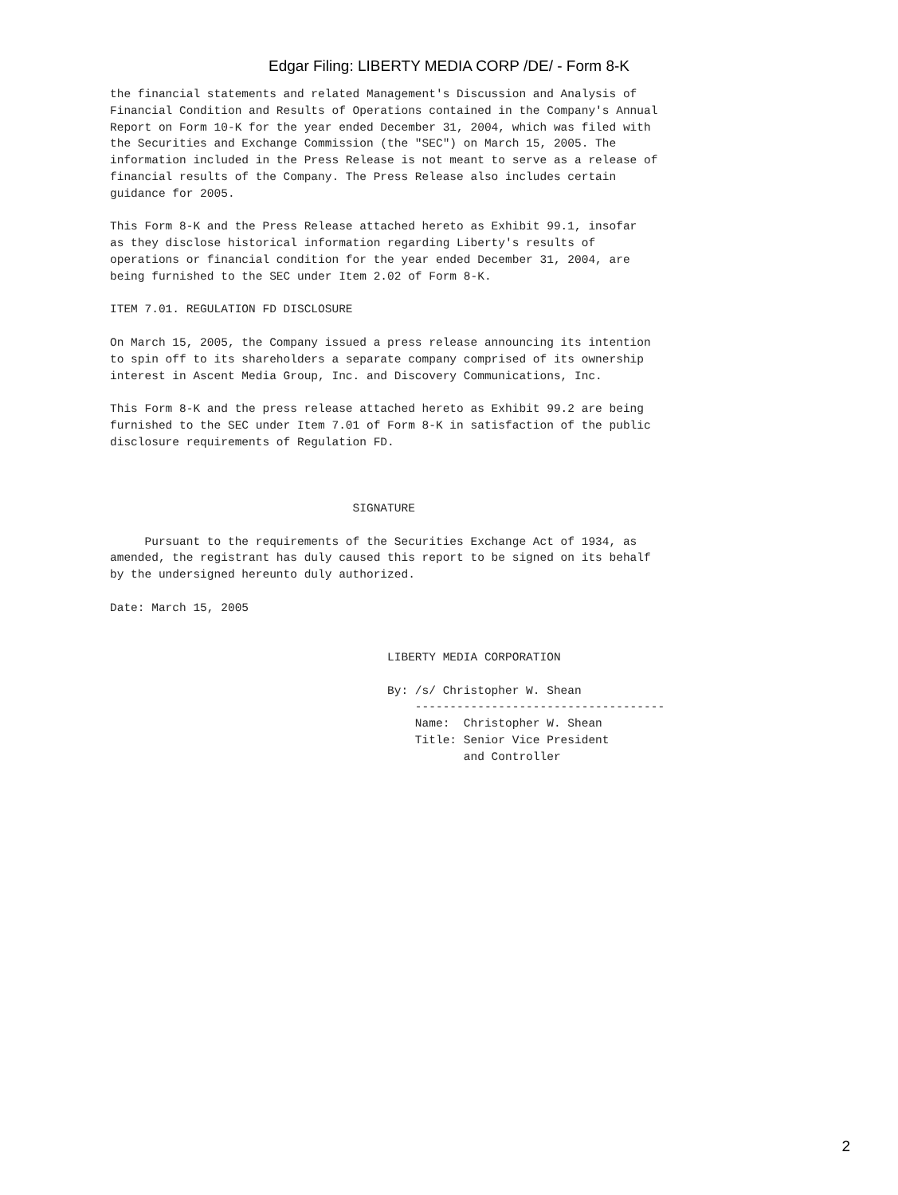Edgar Filing: LIBERTY MEDIA CORP /DE/ - Form 8-K
the financial statements and related Management's Discussion and Analysis of
Financial Condition and Results of Operations contained in the Company's Annual
Report on Form 10-K for the year ended December 31, 2004, which was filed with
the Securities and Exchange Commission (the "SEC") on March 15, 2005. The
information included in the Press Release is not meant to serve as a release of
financial results of the Company. The Press Release also includes certain
guidance for 2005.

This Form 8-K and the Press Release attached hereto as Exhibit 99.1, insofar
as they disclose historical information regarding Liberty's results of
operations or financial condition for the year ended December 31, 2004, are
being furnished to the SEC under Item 2.02 of Form 8-K.

ITEM 7.01. REGULATION FD DISCLOSURE

On March 15, 2005, the Company issued a press release announcing its intention
to spin off to its shareholders a separate company comprised of its ownership
interest in Ascent Media Group, Inc. and Discovery Communications, Inc.

This Form 8-K and the press release attached hereto as Exhibit 99.2 are being
furnished to the SEC under Item 7.01 of Form 8-K in satisfaction of the public
disclosure requirements of Regulation FD.



                                   SIGNATURE

     Pursuant to the requirements of the Securities Exchange Act of 1934, as
amended, the registrant has duly caused this report to be signed on its behalf
by the undersigned hereunto duly authorized.

Date: March 15, 2005


                                        LIBERTY MEDIA CORPORATION

                                        By: /s/ Christopher W. Shean
                                            ------------------------------------
                                            Name:  Christopher W. Shean
                                            Title: Senior Vice President
                                                   and Controller
2